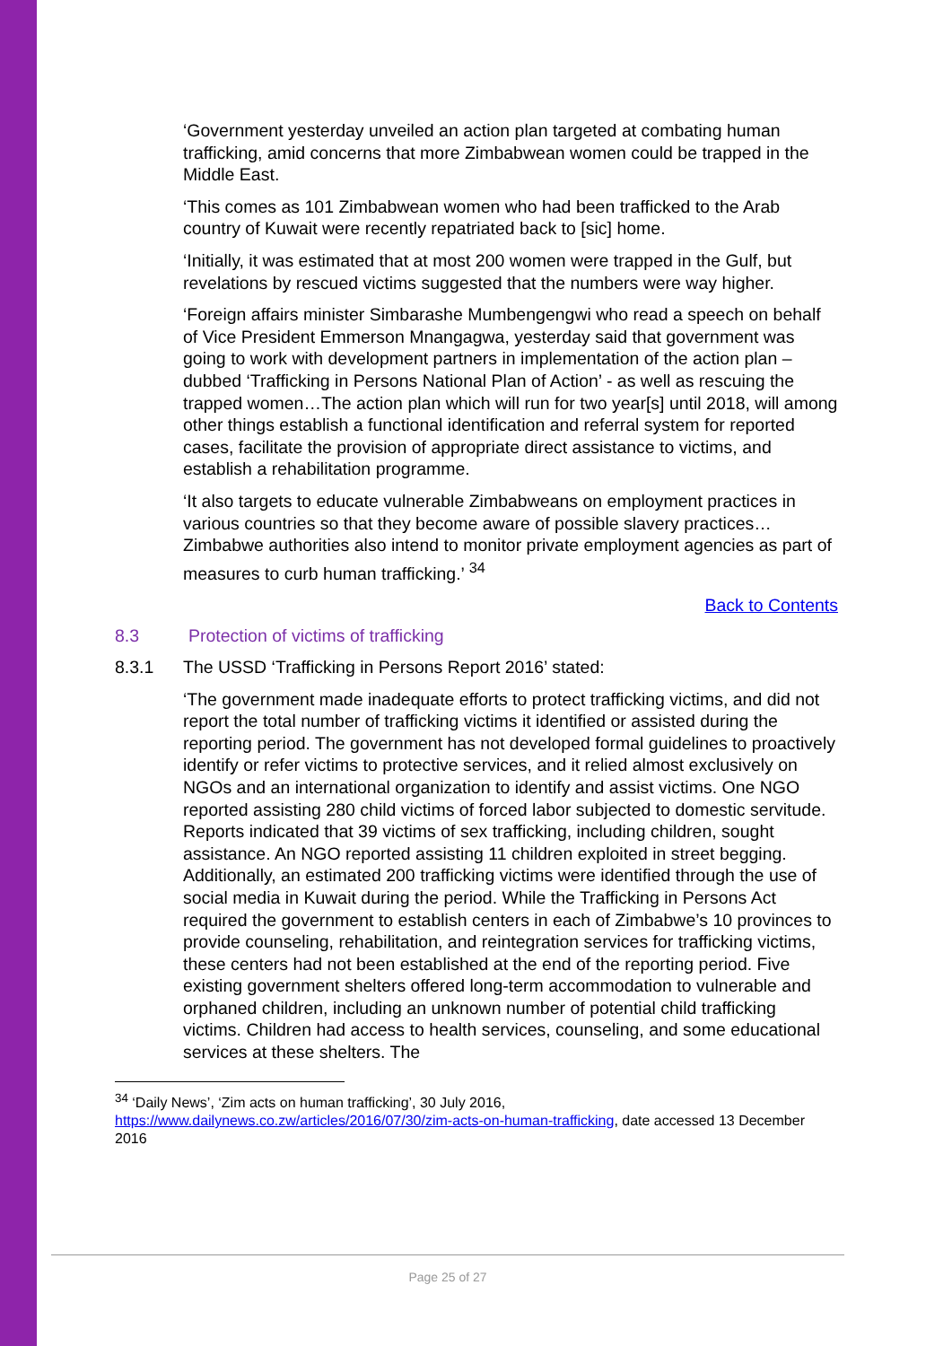‘Government yesterday unveiled an action plan targeted at combating human trafficking, amid concerns that more Zimbabwean women could be trapped in the Middle East.
‘This comes as 101 Zimbabwean women who had been trafficked to the Arab country of Kuwait were recently repatriated back to [sic] home.
‘Initially, it was estimated that at most 200 women were trapped in the Gulf, but revelations by rescued victims suggested that the numbers were way higher.
‘Foreign affairs minister Simbarashe Mumbengengwi who read a speech on behalf of Vice President Emmerson Mnangagwa, yesterday said that government was going to work with development partners in implementation of the action plan – dubbed ‘Trafficking in Persons National Plan of Action’ - as well as rescuing the trapped women…The action plan which will run for two year[s] until 2018, will among other things establish a functional identification and referral system for reported cases, facilitate the provision of appropriate direct assistance to victims, and establish a rehabilitation programme.
‘It also targets to educate vulnerable Zimbabweans on employment practices in various countries so that they become aware of possible slavery practices…Zimbabwe authorities also intend to monitor private employment agencies as part of measures to curb human trafficking.’ <sup>34</sup>
Back to Contents
8.3 Protection of victims of trafficking
8.3.1 The USSD ‘Trafficking in Persons Report 2016’ stated:
‘The government made inadequate efforts to protect trafficking victims, and did not report the total number of trafficking victims it identified or assisted during the reporting period. The government has not developed formal guidelines to proactively identify or refer victims to protective services, and it relied almost exclusively on NGOs and an international organization to identify and assist victims. One NGO reported assisting 280 child victims of forced labor subjected to domestic servitude. Reports indicated that 39 victims of sex trafficking, including children, sought assistance. An NGO reported assisting 11 children exploited in street begging. Additionally, an estimated 200 trafficking victims were identified through the use of social media in Kuwait during the period. While the Trafficking in Persons Act required the government to establish centers in each of Zimbabwe’s 10 provinces to provide counseling, rehabilitation, and reintegration services for trafficking victims, these centers had not been established at the end of the reporting period. Five existing government shelters offered long-term accommodation to vulnerable and orphaned children, including an unknown number of potential child trafficking victims. Children had access to health services, counseling, and some educational services at these shelters. The
<sup>34</sup> ‘Daily News’, ‘Zim acts on human trafficking’, 30 July 2016, https://www.dailynews.co.zw/articles/2016/07/30/zim-acts-on-human-trafficking, date accessed 13 December 2016
Page 25 of 27